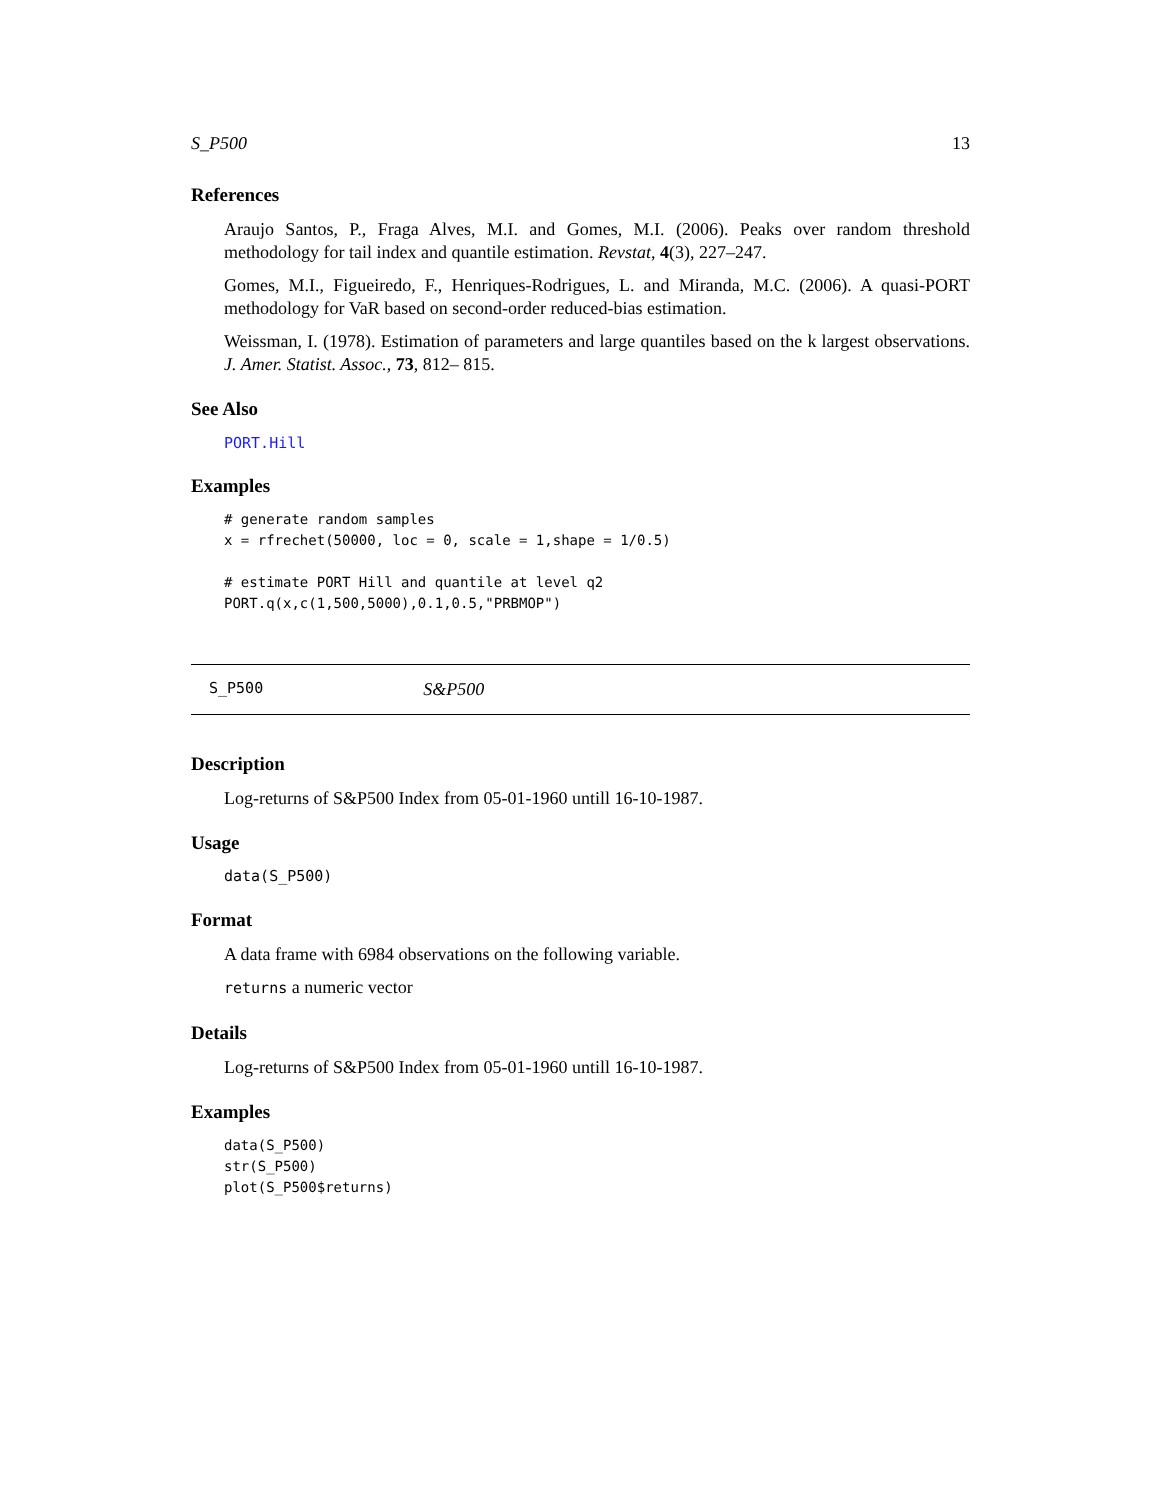S_P500 13
References
Araujo Santos, P., Fraga Alves, M.I. and Gomes, M.I. (2006). Peaks over random threshold methodology for tail index and quantile estimation. Revstat, 4(3), 227–247.
Gomes, M.I., Figueiredo, F., Henriques-Rodrigues, L. and Miranda, M.C. (2006). A quasi-PORT methodology for VaR based on second-order reduced-bias estimation.
Weissman, I. (1978). Estimation of parameters and large quantiles based on the k largest observations. J. Amer. Statist. Assoc., 73, 812– 815.
See Also
PORT.Hill
Examples
# generate random samples
x = rfrechet(50000, loc = 0, scale = 1,shape = 1/0.5)

# estimate PORT Hill and quantile at level q2
PORT.q(x,c(1,500,5000),0.1,0.5,"PRBMOP")
S_P500 S&P500
Description
Log-returns of S&P500 Index from 05-01-1960 untill 16-10-1987.
Usage
data(S_P500)
Format
A data frame with 6984 observations on the following variable.
returns a numeric vector
Details
Log-returns of S&P500 Index from 05-01-1960 untill 16-10-1987.
Examples
data(S_P500)
str(S_P500)
plot(S_P500$returns)